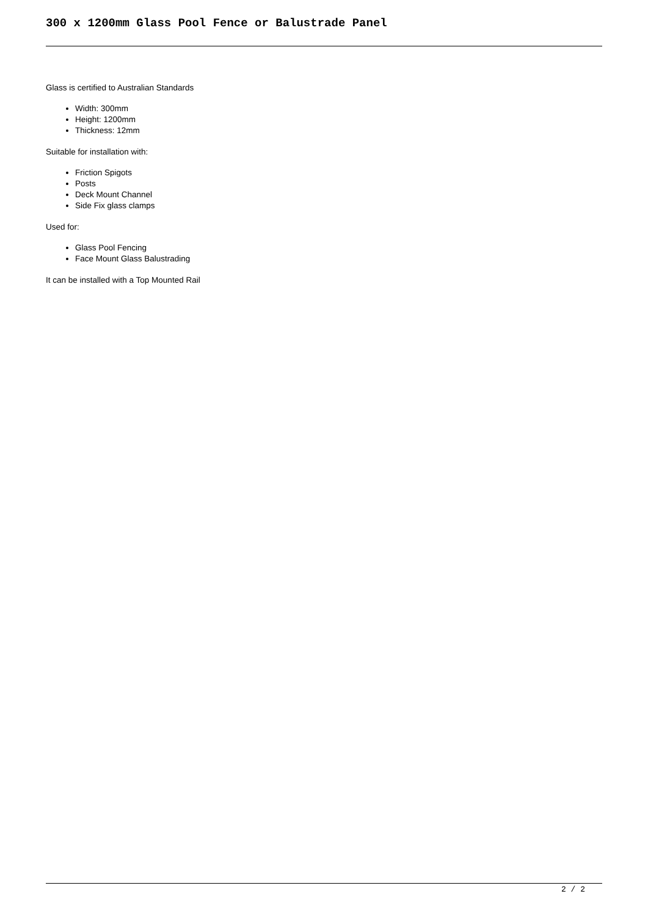300 x 1200mm Glass Pool Fence or Balustrade Panel
Glass is certified to Australian Standards
Width: 300mm
Height: 1200mm
Thickness: 12mm
Suitable for installation with:
Friction Spigots
Posts
Deck Mount Channel
Side Fix glass clamps
Used for:
Glass Pool Fencing
Face Mount Glass Balustrading
It can be installed with a Top Mounted Rail
2 / 2